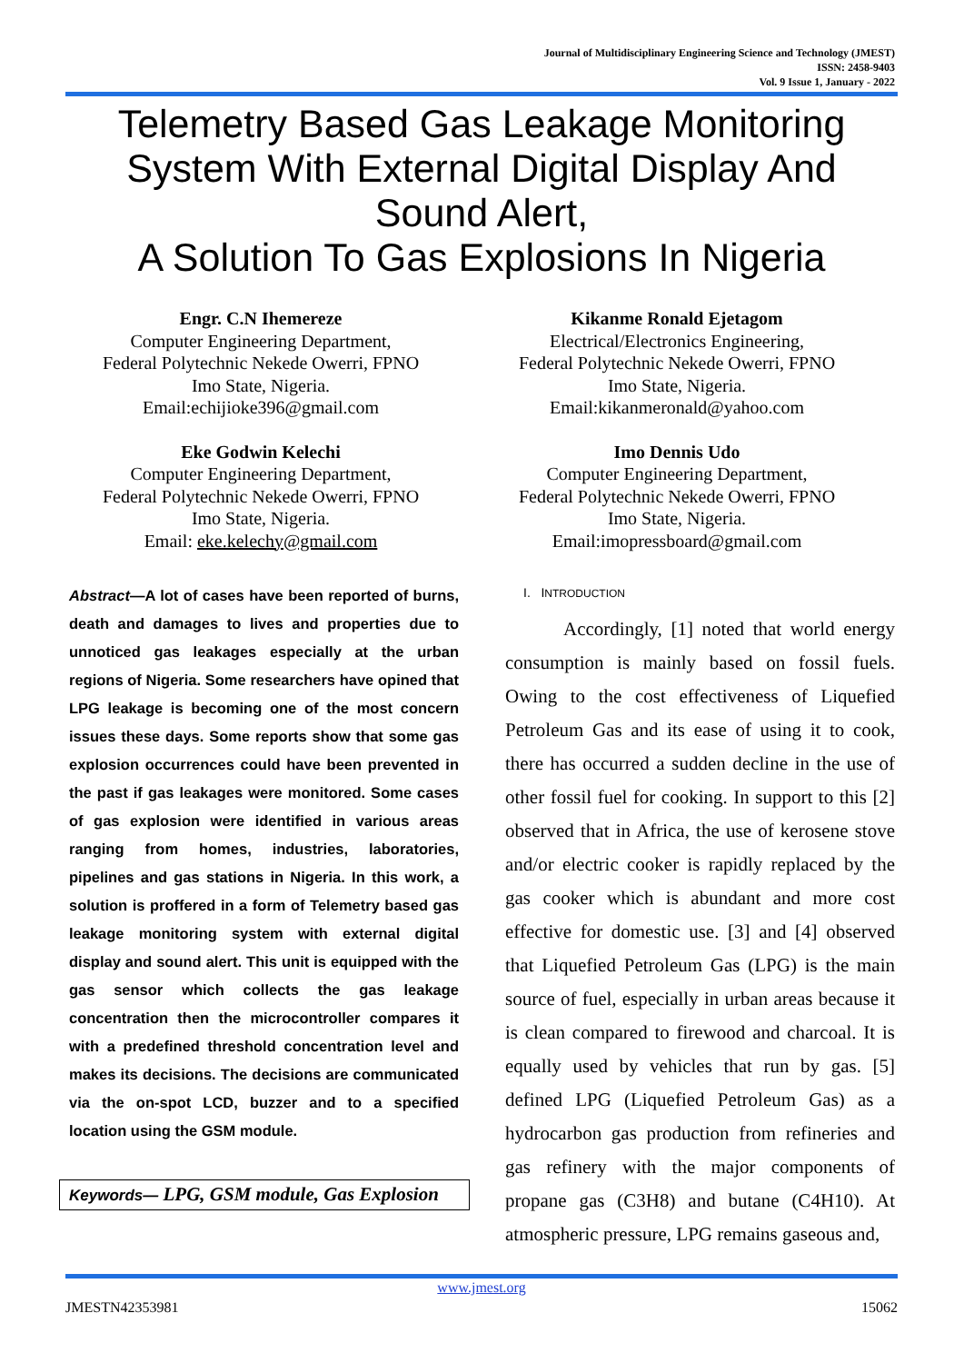Journal of Multidisciplinary Engineering Science and Technology (JMEST)
ISSN: 2458-9403
Vol. 9 Issue 1, January - 2022
Telemetry Based Gas Leakage Monitoring System With External Digital Display And Sound Alert,
A Solution To Gas Explosions In Nigeria
Engr. C.N Ihemereze
Computer Engineering Department,
Federal Polytechnic Nekede Owerri, FPNO
Imo State, Nigeria.
Email:echijioke396@gmail.com
Kikanme Ronald Ejetagom
Electrical/Electronics Engineering,
Federal Polytechnic Nekede Owerri, FPNO
Imo State, Nigeria.
Email:kikanmeronald@yahoo.com
Eke Godwin Kelechi
Computer Engineering Department,
Federal Polytechnic Nekede Owerri, FPNO
Imo State, Nigeria.
Email: eke.kelechy@gmail.com
Imo Dennis Udo
Computer Engineering Department,
Federal Polytechnic Nekede Owerri, FPNO
Imo State, Nigeria.
Email:imopressboard@gmail.com
Abstract—A lot of cases have been reported of burns, death and damages to lives and properties due to unnoticed gas leakages especially at the urban regions of Nigeria. Some researchers have opined that LPG leakage is becoming one of the most concern issues these days. Some reports show that some gas explosion occurrences could have been prevented in the past if gas leakages were monitored. Some cases of gas explosion were identified in various areas ranging from homes, industries, laboratories, pipelines and gas stations in Nigeria. In this work, a solution is proffered in a form of Telemetry based gas leakage monitoring system with external digital display and sound alert. This unit is equipped with the gas sensor which collects the gas leakage concentration then the microcontroller compares it with a predefined threshold concentration level and makes its decisions. The decisions are communicated via the on-spot LCD, buzzer and to a specified location using the GSM module.
Keywords— LPG, GSM module, Gas Explosion
I. INTRODUCTION
Accordingly, [1] noted that world energy consumption is mainly based on fossil fuels. Owing to the cost effectiveness of Liquefied Petroleum Gas and its ease of using it to cook, there has occurred a sudden decline in the use of other fossil fuel for cooking. In support to this [2] observed that in Africa, the use of kerosene stove and/or electric cooker is rapidly replaced by the gas cooker which is abundant and more cost effective for domestic use. [3] and [4] observed that Liquefied Petroleum Gas (LPG) is the main source of fuel, especially in urban areas because it is clean compared to firewood and charcoal. It is equally used by vehicles that run by gas. [5] defined LPG (Liquefied Petroleum Gas) as a hydrocarbon gas production from refineries and gas refinery with the major components of propane gas (C3H8) and butane (C4H10). At atmospheric pressure, LPG remains gaseous and,
www.jmest.org
JMESTN42353981 15062